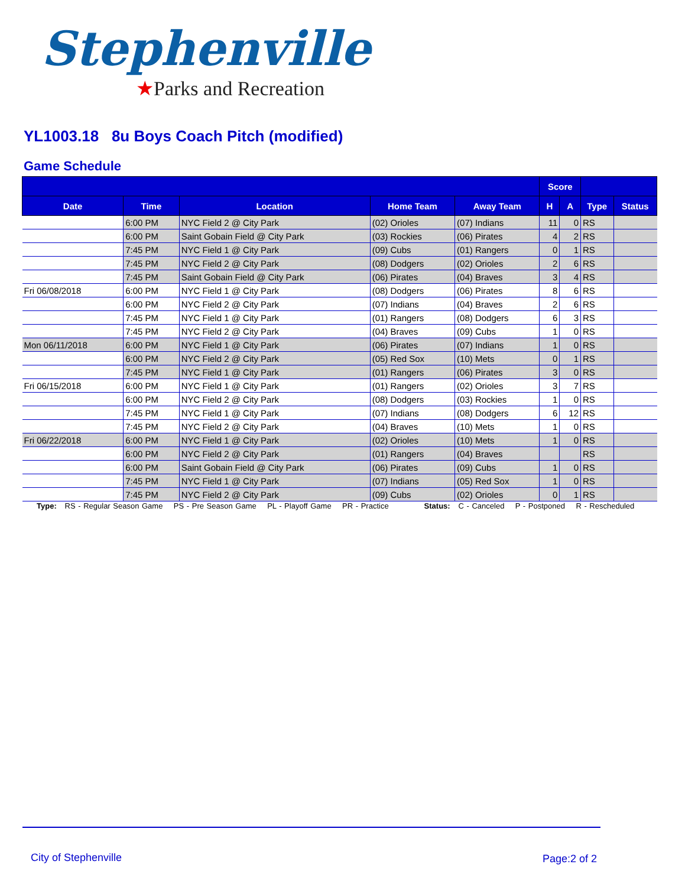Stephenville
★Parks and Recreation
YL1003.18 8u Boys Coach Pitch (modified)
Game Schedule
| | | | | | Score | | | |
| --- | --- | --- | --- | --- | --- | --- | --- | --- |
| Date | Time | Location | Home Team | Away Team | H | A | Type | Status |
| | 6:00 PM | NYC Field 2 @ City Park | (02) Orioles | (07) Indians | 11 | 0 | RS | |
| | 6:00 PM | Saint Gobain Field @ City Park | (03) Rockies | (06) Pirates | 4 | 2 | RS | |
| | 7:45 PM | NYC Field 1 @ City Park | (09) Cubs | (01) Rangers | 0 | 1 | RS | |
| | 7:45 PM | NYC Field 2 @ City Park | (08) Dodgers | (02) Orioles | 2 | 6 | RS | |
| | 7:45 PM | Saint Gobain Field @ City Park | (06) Pirates | (04) Braves | 3 | 4 | RS | |
| Fri 06/08/2018 | 6:00 PM | NYC Field 1 @ City Park | (08) Dodgers | (06) Pirates | 8 | 6 | RS | |
| | 6:00 PM | NYC Field 2 @ City Park | (07) Indians | (04) Braves | 2 | 6 | RS | |
| | 7:45 PM | NYC Field 1 @ City Park | (01) Rangers | (08) Dodgers | 6 | 3 | RS | |
| | 7:45 PM | NYC Field 2 @ City Park | (04) Braves | (09) Cubs | 1 | 0 | RS | |
| Mon 06/11/2018 | 6:00 PM | NYC Field 1 @ City Park | (06) Pirates | (07) Indians | 1 | 0 | RS | |
| | 6:00 PM | NYC Field 2 @ City Park | (05) Red Sox | (10) Mets | 0 | 1 | RS | |
| | 7:45 PM | NYC Field 1 @ City Park | (01) Rangers | (06) Pirates | 3 | 0 | RS | |
| Fri 06/15/2018 | 6:00 PM | NYC Field 1 @ City Park | (01) Rangers | (02) Orioles | 3 | 7 | RS | |
| | 6:00 PM | NYC Field 2 @ City Park | (08) Dodgers | (03) Rockies | 1 | 0 | RS | |
| | 7:45 PM | NYC Field 1 @ City Park | (07) Indians | (08) Dodgers | 6 | 12 | RS | |
| | 7:45 PM | NYC Field 2 @ City Park | (04) Braves | (10) Mets | 1 | 0 | RS | |
| Fri 06/22/2018 | 6:00 PM | NYC Field 1 @ City Park | (02) Orioles | (10) Mets | 1 | 0 | RS | |
| | 6:00 PM | NYC Field 2 @ City Park | (01) Rangers | (04) Braves | | | RS | |
| | 6:00 PM | Saint Gobain Field @ City Park | (06) Pirates | (09) Cubs | 1 | 0 | RS | |
| | 7:45 PM | NYC Field 1 @ City Park | (07) Indians | (05) Red Sox | 1 | 0 | RS | |
| | 7:45 PM | NYC Field 2 @ City Park | (09) Cubs | (02) Orioles | 0 | 1 | RS | |
Type: RS - Regular Season Game PS - Pre Season Game PL - Playoff Game PR - Practice Status: C - Canceled P - Postponed R - Rescheduled
City of Stephenville Page:2 of 2